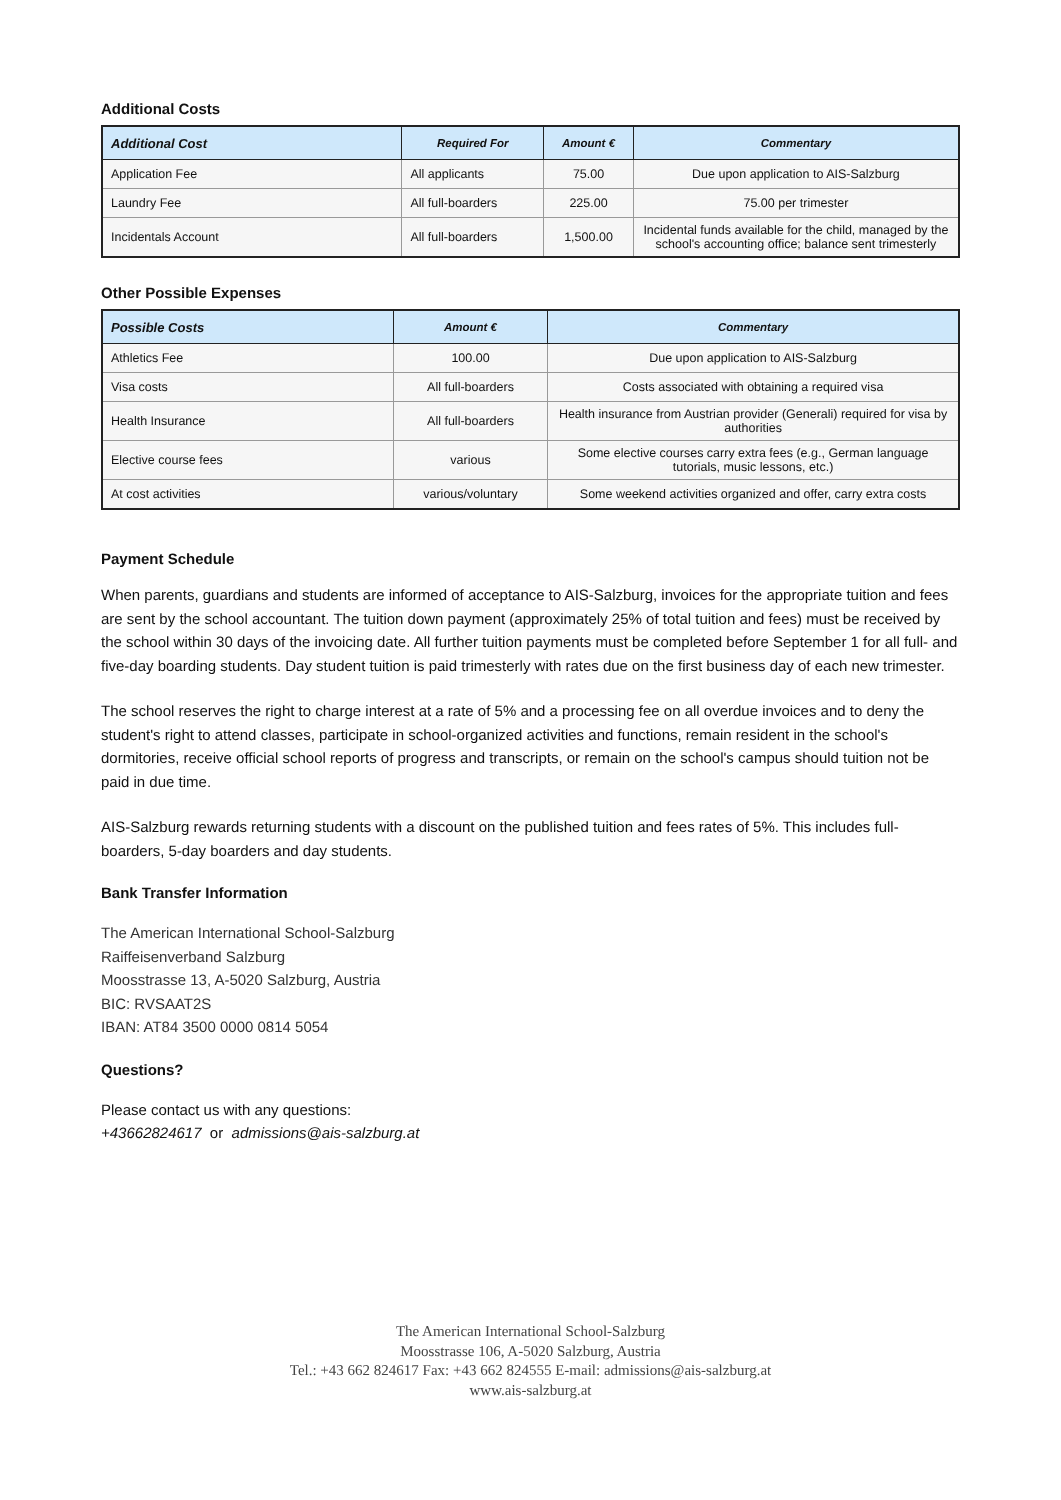Additional Costs
| Additional Cost | Required For | Amount € | Commentary |
| --- | --- | --- | --- |
| Application Fee | All applicants | 75.00 | Due upon application to AIS-Salzburg |
| Laundry Fee | All full-boarders | 225.00 | 75.00 per trimester |
| Incidentals Account | All full-boarders | 1,500.00 | Incidental funds available for the child, managed by the school's accounting office; balance sent trimesterly |
Other Possible Expenses
| Possible Costs | Amount € | Commentary |
| --- | --- | --- |
| Athletics Fee | 100.00 | Due upon application to AIS-Salzburg |
| Visa costs | All full-boarders | Costs associated with obtaining a required visa |
| Health Insurance | All full-boarders | Health insurance from Austrian provider (Generali) required for visa by authorities |
| Elective course fees | various | Some elective courses carry extra fees (e.g., German language tutorials, music lessons, etc.) |
| At cost activities | various/voluntary | Some weekend activities organized and offer, carry extra costs |
Payment Schedule
When parents, guardians and students are informed of acceptance to AIS-Salzburg, invoices for the appropriate tuition and fees are sent by the school accountant. The tuition down payment (approximately 25% of total tuition and fees) must be received by the school within 30 days of the invoicing date. All further tuition payments must be completed before September 1 for all full- and five-day boarding students. Day student tuition is paid trimesterly with rates due on the first business day of each new trimester.
The school reserves the right to charge interest at a rate of 5% and a processing fee on all overdue invoices and to deny the student's right to attend classes, participate in school-organized activities and functions, remain resident in the school's dormitories, receive official school reports of progress and transcripts, or remain on the school's campus should tuition not be paid in due time.
AIS-Salzburg rewards returning students with a discount on the published tuition and fees rates of 5%. This includes full-boarders, 5-day boarders and day students.
Bank Transfer Information
The American International School-Salzburg
Raiffeisenverband Salzburg
Moosstrasse 13, A-5020 Salzburg, Austria
BIC: RVSAAT2S
IBAN: AT84 3500 0000 0814 5054
Questions?
Please contact us with any questions:
+43662824617 or admissions@ais-salzburg.at
The American International School-Salzburg
Moosstrasse 106, A-5020 Salzburg, Austria
Tel.: +43 662 824617 Fax: +43 662 824555 E-mail: admissions@ais-salzburg.at
www.ais-salzburg.at